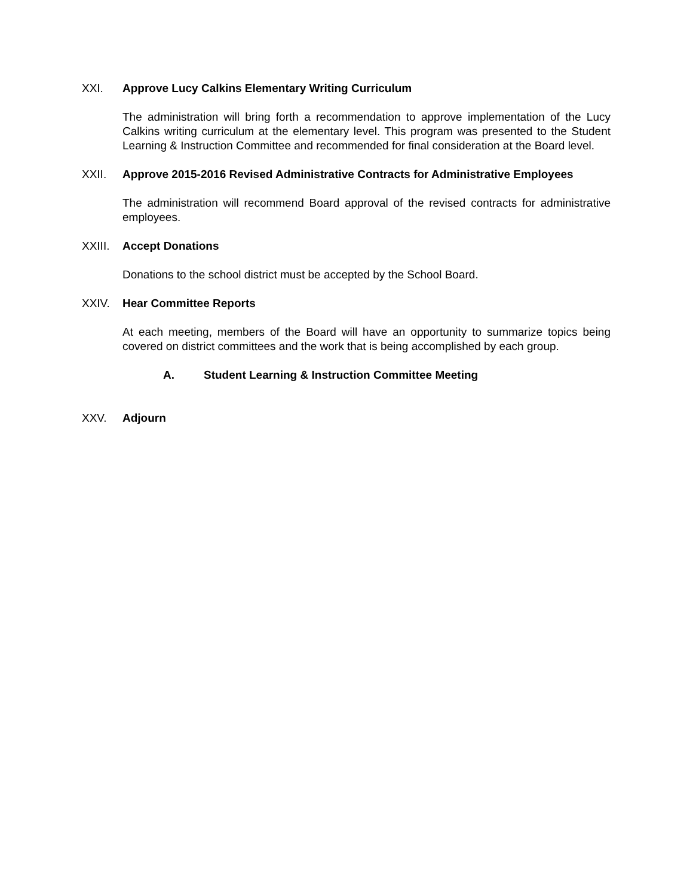XXI. Approve Lucy Calkins Elementary Writing Curriculum
The administration will bring forth a recommendation to approve implementation of the Lucy Calkins writing curriculum at the elementary level. This program was presented to the Student Learning & Instruction Committee and recommended for final consideration at the Board level.
XXII. Approve 2015-2016 Revised Administrative Contracts for Administrative Employees
The administration will recommend Board approval of the revised contracts for administrative employees.
XXIII. Accept Donations
Donations to the school district must be accepted by the School Board.
XXIV. Hear Committee Reports
At each meeting, members of the Board will have an opportunity to summarize topics being covered on district committees and the work that is being accomplished by each group.
A. Student Learning & Instruction Committee Meeting
XXV. Adjourn